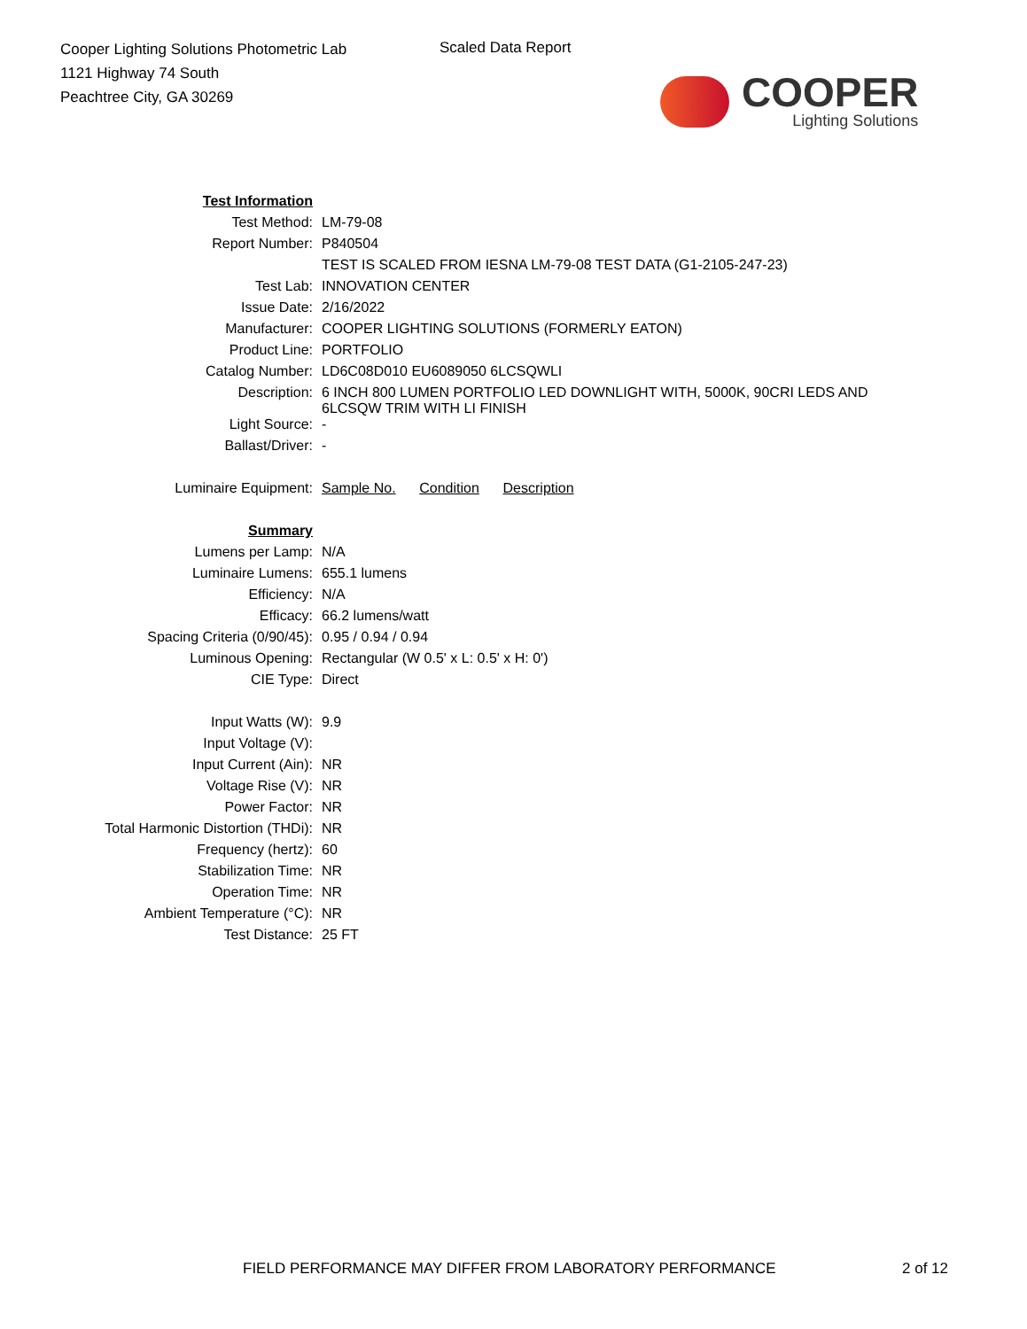Cooper Lighting Solutions Photometric Lab
1121 Highway 74 South
Peachtree City, GA 30269
Scaled Data Report
COOPER
Lighting Solutions
| Test Information | |
| Test Method: | LM-79-08 |
| Report Number: | P840504 |
| | TEST IS SCALED FROM IESNA LM-79-08 TEST DATA (G1-2105-247-23) |
| Test Lab: | INNOVATION CENTER |
| Issue Date: | 2/16/2022 |
| Manufacturer: | COOPER LIGHTING SOLUTIONS (FORMERLY EATON) |
| Product Line: | PORTFOLIO |
| Catalog Number: | LD6C08D010 EU6089050 6LCSQWLI |
| Description: | 6 INCH 800 LUMEN PORTFOLIO LED DOWNLIGHT WITH, 5000K, 90CRI LEDS AND 6LCSQW TRIM WITH LI FINISH |
| Light Source: | - |
| Ballast/Driver: | - |
| Luminaire Equipment: | Sample No. Condition Description |
| Summary | |
| Lumens per Lamp: | N/A |
| Luminaire Lumens: | 655.1 lumens |
| Efficiency: | N/A |
| Efficacy: | 66.2 lumens/watt |
| Spacing Criteria (0/90/45): | 0.95 / 0.94 / 0.94 |
| Luminous Opening: | Rectangular (W 0.5' x L: 0.5' x H: 0') |
| CIE Type: | Direct |
| Input Watts (W): | 9.9 |
| Input Voltage (V): | |
| Input Current (Ain): | NR |
| Voltage Rise (V): | NR |
| Power Factor: | NR |
| Total Harmonic Distortion (THDi): | NR |
| Frequency (hertz): | 60 |
| Stabilization Time: | NR |
| Operation Time: | NR |
| Ambient Temperature (°C): | NR |
| Test Distance: | 25 FT |
FIELD PERFORMANCE MAY DIFFER FROM LABORATORY PERFORMANCE
2 of 12